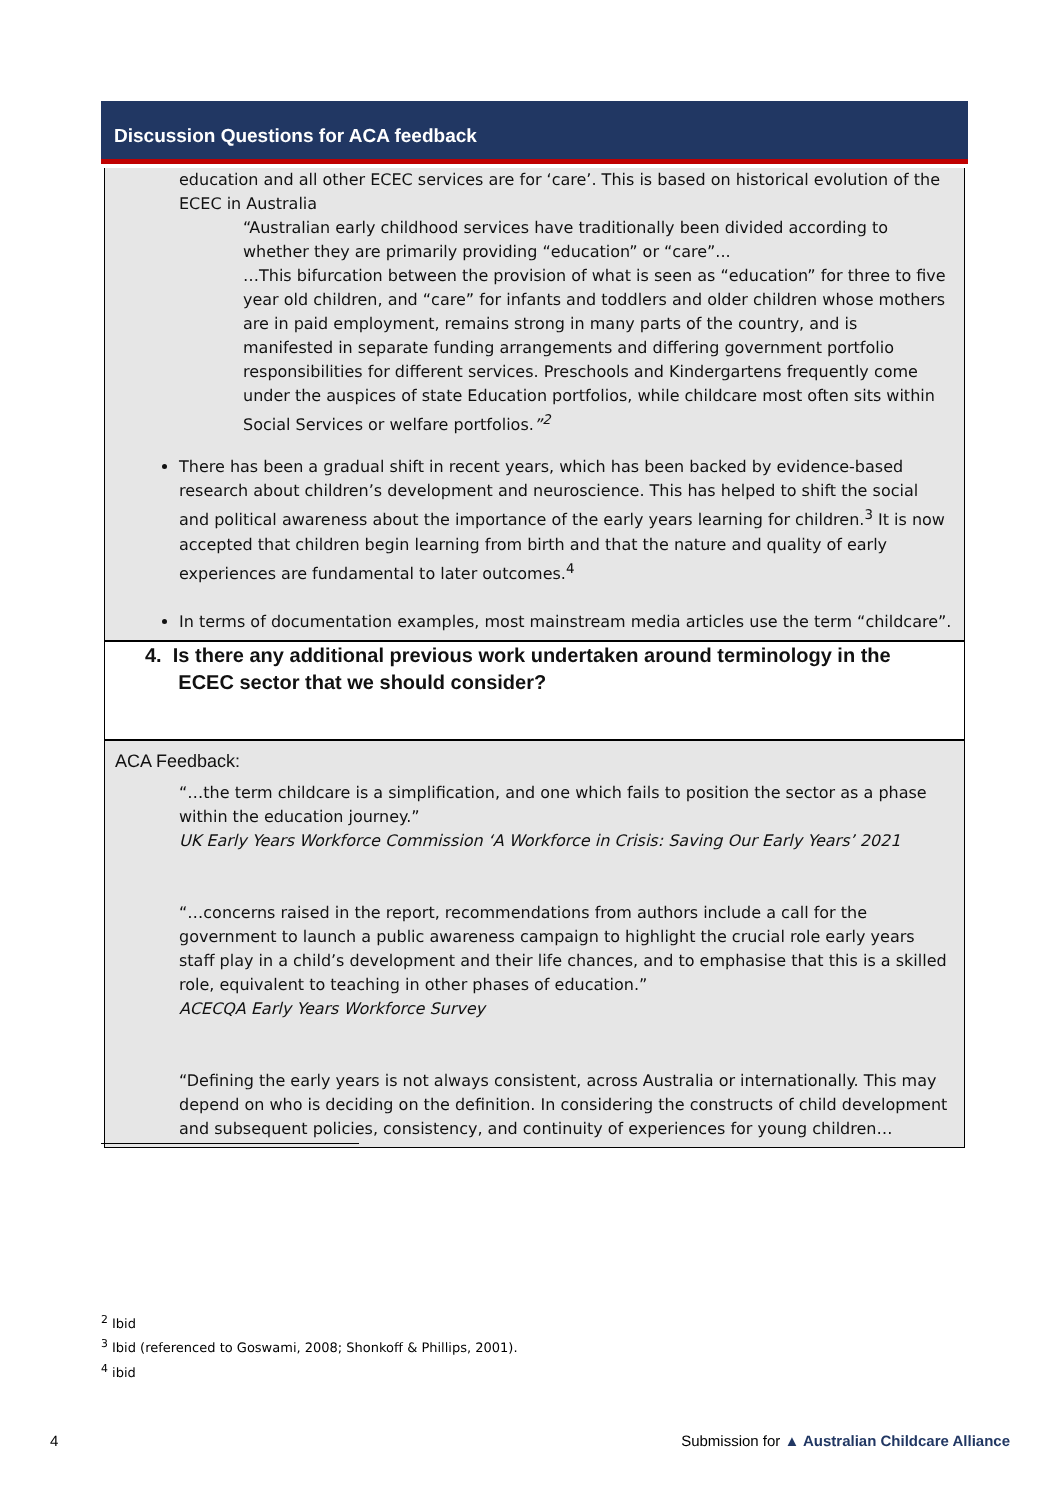Discussion Questions for ACA feedback
education and all other ECEC services are for ‘care’. This is based on historical evolution of the ECEC in Australia
“Australian early childhood services have traditionally been divided according to whether they are primarily providing “education” or “care”...
…This bifurcation between the provision of what is seen as “education” for three to five year old children, and “care” for infants and toddlers and older children whose mothers are in paid employment, remains strong in many parts of the country, and is manifested in separate funding arrangements and differing government portfolio responsibilities for different services. Preschools and Kindergartens frequently come under the auspices of state Education portfolios, while childcare most often sits within Social Services or welfare portfolios.”<sup>2</sup>
There has been a gradual shift in recent years, which has been backed by evidence-based research about children’s development and neuroscience. This has helped to shift the social and political awareness about the importance of the early years learning for children.<sup>3</sup> It is now accepted that children begin learning from birth and that the nature and quality of early experiences are fundamental to later outcomes.<sup>4</sup>
In terms of documentation examples, most mainstream media articles use the term “childcare”.
4. Is there any additional previous work undertaken around terminology in the
ECEC sector that we should consider?
ACA Feedback:
“…the term childcare is a simplification, and one which fails to position the sector as a phase within the education journey.”
UK Early Years Workforce Commission ‘A Workforce in Crisis: Saving Our Early Years’ 2021
“…concerns raised in the report, recommendations from authors include a call for the government to launch a public awareness campaign to highlight the crucial role early years staff play in a child’s development and their life chances, and to emphasise that this is a skilled role, equivalent to teaching in other phases of education.”
ACECQA Early Years Workforce Survey
“Defining the early years is not always consistent, across Australia or internationally. This may depend on who is deciding on the definition. In considering the constructs of child development and subsequent policies, consistency, and continuity of experiences for young children…
<sup>2</sup> Ibid
<sup>3</sup> Ibid (referenced to Goswami, 2008; Shonkoff & Phillips, 2001).
<sup>4</sup> ibid
4 Submission for ▲ Australian Childcare Alliance